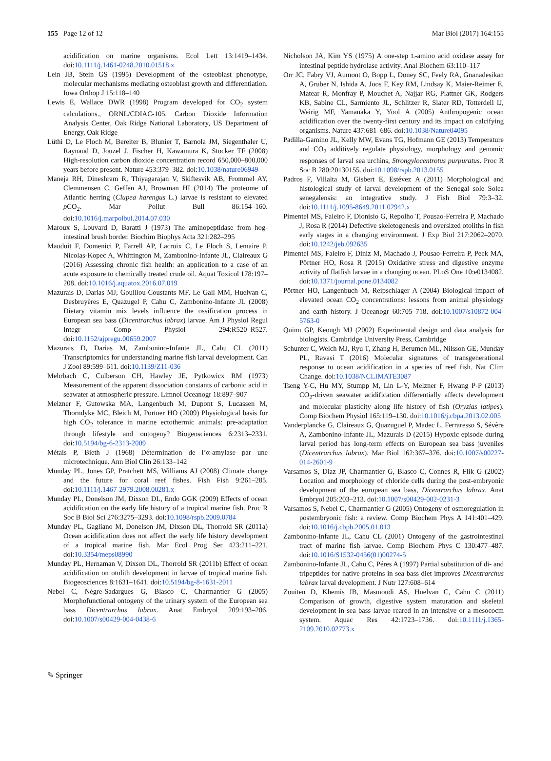155 Page 12 of 12 Mar Biol (2017) 164:155
acidification on marine organisms. Ecol Lett 13:1419–1434. doi:10.1111/j.1461-0248.2010.01518.x
Lein JB, Stein GS (1995) Development of the osteoblast phenotype, molecular mechanisms mediating osteoblast growth and differentiation. Iowa Orthop J 15:118–140
Lewis E, Wallace DWR (1998) Program developed for CO<sub>2</sub> system calculations., ORNL/CDIAC-105. Carbon Dioxide Information Analysis Center, Oak Ridge National Laboratory, US Department of Energy, Oak Ridge
Lüthi D, Le Floch M, Bereiter B, Blunier T, Barnola JM, Siegenthaler U, Raynaud D, Jouzel J, Fischer H, Kawamura K, Stocker TF (2008) High-resolution carbon dioxide concentration record 650,000–800,000 years before present. Nature 453:379–382. doi:10.1038/nature06949
Maneja RH, Dineshram R, Thiyagarajan V, Skiftesvik AB, Frommel AY, Clemmensen C, Geffen AJ, Browman HI (2014) The proteome of Atlantic herring (Clupea harengus L.) larvae is resistant to elevated p CO<sub>2</sub>. Mar Pollut Bull 86:154–160. doi:10.1016/j.marpolbul.2014.07.030
Maroux S, Louvard D, Baratti J (1973) The aminopeptidase from hog-intestinal brush border. Biochim Biophys Acta 321:282–295
Mauduit F, Domenici P, Farrell AP, Lacroix C, Le Floch S, Lemaire P, Nicolas-Kopec A, Whittington M, Zambonino-Infante JL, Claireaux G (2016) Assessing chronic fish health: an application to a case of an acute exposure to chemically treated crude oil. Aquat Toxicol 178:197–208. doi:10.1016/j.aquatox.2016.07.019
Mazurais D, Darias MJ, Gouillou-Coustants MF, Le Gall MM, Huelvan C, Desbruyères E, Quazugel P, Cahu C, Zambonino-Infante JL (2008) Dietary vitamin mix levels influence the ossification process in European sea bass (Dicentrarchus labrax) larvae. Am J Physiol Regul Integr Comp Physiol 294:R520–R527. doi:10.1152/ajpregu.00659.2007
Mazurais D, Darias M, Zambonino-Infante JL, Cahu CL (2011) Transcriptomics for understanding marine fish larval development. Can J Zool 89:599–611. doi:10.1139/Z11-036
Mehrbach C, Culberson CH, Hawley JE, Pytkowicx RM (1973) Measurement of the apparent dissociation constants of carbonic acid in seawater at atmospheric pressure. Limnol Oceanogr 18:897–907
Melzner F, Gutowska MA, Langenbuch M, Dupont S, Lucassen M, Thorndyke MC, Bleich M, Portner HO (2009) Physiological basis for high CO<sub>2</sub> tolerance in marine ectothermic animals: pre-adaptation through lifestyle and ontogeny? Biogeosciences 6:2313–2331. doi:10.5194/bg-6-2313-2009
Métais P, Bieth J (1968) Détermination de l’α-amylase par une microtechnique. Ann Biol Clin 26:133–142
Munday PL, Jones GP, Pratchett MS, Williams AJ (2008) Climate change and the future for coral reef fishes. Fish Fish 9:261–285. doi:10.1111/j.1467-2979.2008.00281.x
Munday PL, Donelson JM, Dixson DL, Endo GGK (2009) Effects of ocean acidification on the early life history of a tropical marine fish. Proc R Soc B Biol Sci 276:3275–3293. doi:10.1098/rspb.2009.0784
Munday PL, Gagliano M, Donelson JM, Dixson DL, Thorrold SR (2011a) Ocean acidification does not affect the early life history development of a tropical marine fish. Mar Ecol Prog Ser 423:211–221. doi:10.3354/meps08990
Munday PL, Hernaman V, Dixson DL, Thorrold SR (2011b) Effect of ocean acidification on otolith development in larvae of tropical marine fish. Biogeosciences 8:1631–1641. doi:10.5194/bg-8-1631-2011
Nebel C, Nègre-Sadargues G, Blasco C, Charmantier G (2005) Morphofunctional ontogeny of the urinary system of the European sea bass Dicentrarchus labrax. Anat Embryol 209:193–206. doi:10.1007/s00429-004-0438-6
Nicholson JA, Kim YS (1975) A one-step L-amino acid oxidase assay for intestinal peptide hydrolase activity. Anal Biochem 63:110–117
Orr JC, Fabry VJ, Aumont O, Bopp L, Doney SC, Feely RA, Gnanadesikan A, Gruber N, Ishida A, Joos F, Key RM, Lindsay K, Maier-Reimer E, Matear R, Monfray P, Mouchet A, Najjar RG, Plattner GK, Rodgers KB, Sabine CL, Sarmiento JL, Schlitzer R, Slater RD, Totterdell IJ, Weirig MF, Yamanaka Y, Yool A (2005) Anthropogenic ocean acidification over the twenty-first century and its impact on calcifying organisms. Nature 437:681–686. doi:10.1038/Nature04095
Padilla-Gamino JL, Kelly MW, Evans TG, Hofmann GE (2013) Temperature and CO<sub>2</sub> additively regulate physiology, morphology and genomic responses of larval sea urchins, Strongylocentrotus purpuratus. Proc R Soc B 280:20130155. doi:10.1098/rspb.2013.0155
Padros F, Villalta M, Gisbert E, Estévez A (2011) Morphological and histological study of larval development of the Senegal sole Solea senegalensis: an integrative study. J Fish Biol 79:3–32. doi:10.1111/j.1095-8649.2011.02942.x
Pimentel MS, Faleiro F, Dionisio G, Repolho T, Pousao-Ferreira P, Machado J, Rosa R (2014) Defective skeletogenesis and oversized otoliths in fish early stages in a changing environment. J Exp Biol 217:2062–2070. doi:10.1242/jeb.092635
Pimentel MS, Faleiro F, Diniz M, Machado J, Pousao-Ferreira P, Peck MA, Pörtner HO, Rosa R (2015) Oxidative stress and digestive enzyme activity of flatfish larvae in a changing ocean. PLoS One 10:e0134082. doi:10.1371/journal.pone.0134082
Pörtner HO, Langenbuch M, Reipschlager A (2004) Biological impact of elevated ocean CO<sub>2</sub> concentrations: lessons from animal physiology and earth history. J Oceanogr 60:705–718. doi:10.1007/s10872-004-5763-0
Quinn GP, Keough MJ (2002) Experimental design and data analysis for biologists. Cambridge University Press, Cambridge
Schunter C, Welch MJ, Ryu T, Zhang H, Berumen ML, Nilsson GE, Munday PL, Ravasi T (2016) Molecular signatures of transgenerational response to ocean acidification in a species of reef fish. Nat Clim Change. doi:10.1038/NCLIMATE3087
Tseng Y-C, Hu MY, Stumpp M, Lin L-Y, Melzner F, Hwang P-P (2013) CO<sub>2</sub>-driven seawater acidification differentially affects development and molecular plasticity along life history of fish (Oryzias latipes). Comp Biochem Physiol 165:119–130. doi:10.1016/j.cbpa.2013.02.005
Vanderplancke G, Claireaux G, Quazuguel P, Madec L, Ferraresso S, Sévère A, Zambonino-Infante JL, Mazurais D (2015) Hypoxic episode during larval period has long-term effects on European sea bass juveniles (Dicentrarchus labrax). Mar Biol 162:367–376. doi:10.1007/s00227-014-2601-9
Varsamos S, Diaz JP, Charmantier G, Blasco C, Connes R, Flik G (2002) Location and morphology of chloride cells during the post-embryonic development of the european sea bass, Dicentrarchus labrax. Anat Embryol 205:203–213. doi:10.1007/s00429-002-0231-3
Varsamos S, Nebel C, Charmantier G (2005) Ontogeny of osmoregulation in postembryonic fish: a review. Comp Biochem Phys A 141:401–429. doi:10.1016/j.cbpb.2005.01.013
Zambonino-Infante JL, Cahu CL (2001) Ontogeny of the gastrointestinal tract of marine fish larvae. Comp Biochem Phys C 130:477–487. doi:10.1016/S1532-0456(01)00274-5
Zambonino-Infante JL, Cahu C, Péres A (1997) Partial substitution of di- and tripeptides for native proteins in sea bass diet improves Dicentrarchus labrax larval development. J Nutr 127:608–614
Zouiten D, Khemis IB, Masmoudi AS, Huelvan C, Cahu C (2011) Comparison of growth, digestive system maturation and skeletal development in sea bass larvae reared in an intensive or a mesococm system. Aquac Res 42:1723–1736. doi:10.1111/j.1365-2109.2010.02773.x
✎ Springer